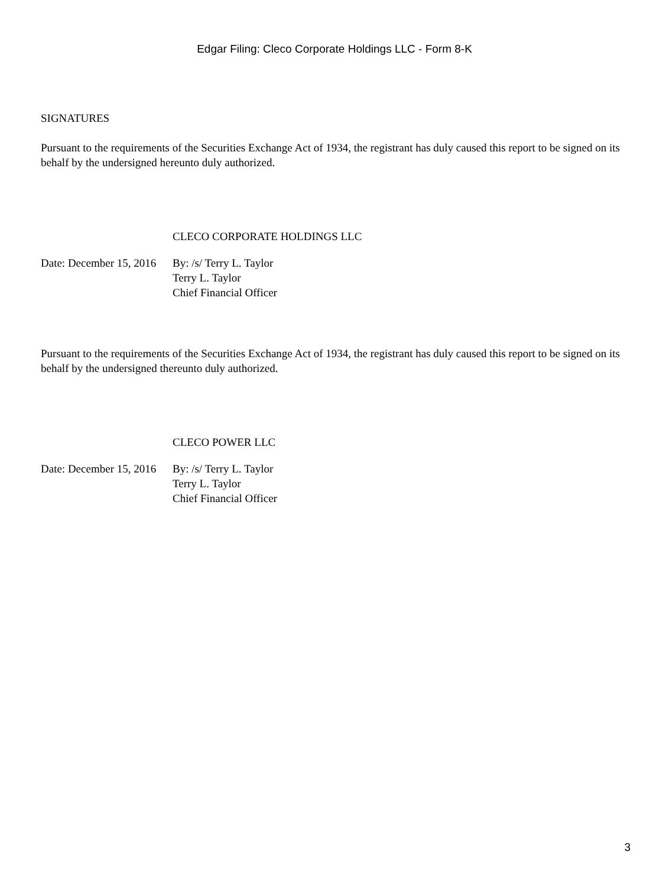Edgar Filing: Cleco Corporate Holdings LLC - Form 8-K
SIGNATURES
Pursuant to the requirements of the Securities Exchange Act of 1934, the registrant has duly caused this report to be signed on its behalf by the undersigned hereunto duly authorized.
CLECO CORPORATE HOLDINGS LLC
Date: December 15, 2016
By: /s/ Terry L. Taylor
Terry L. Taylor
Chief Financial Officer
Pursuant to the requirements of the Securities Exchange Act of 1934, the registrant has duly caused this report to be signed on its behalf by the undersigned thereunto duly authorized.
CLECO POWER LLC
Date: December 15, 2016
By: /s/ Terry L. Taylor
Terry L. Taylor
Chief Financial Officer
3